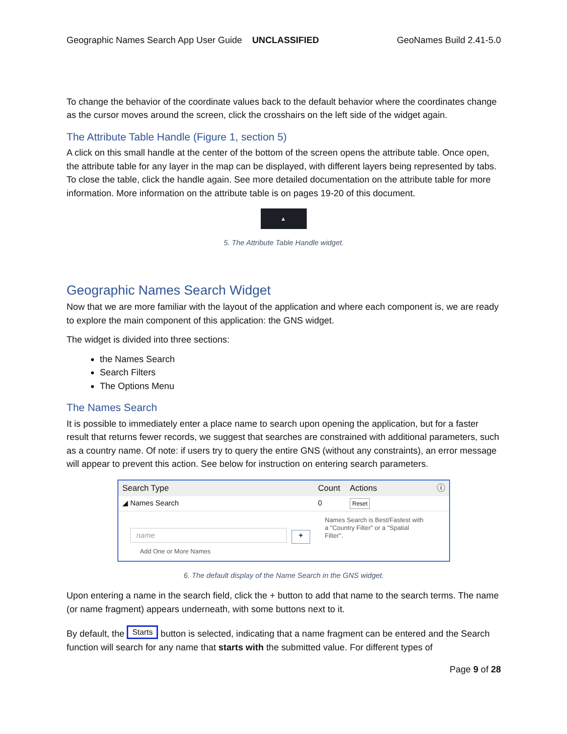Geographic Names Search App User Guide UNCLASSIFIED GeoNames Build 2.41-5.0
To change the behavior of the coordinate values back to the default behavior where the coordinates change as the cursor moves around the screen, click the crosshairs on the left side of the widget again.
The Attribute Table Handle (Figure 1, section 5)
A click on this small handle at the center of the bottom of the screen opens the attribute table. Once open, the attribute table for any layer in the map can be displayed, with different layers being represented by tabs. To close the table, click the handle again. See more detailed documentation on the attribute table for more information. More information on the attribute table is on pages 19-20 of this document.
▲
5. The Attribute Table Handle widget.
Geographic Names Search Widget
Now that we are more familiar with the layout of the application and where each component is, we are ready to explore the main component of this application: the GNS widget.
The widget is divided into three sections:
the Names Search
Search Filters
The Options Menu
The Names Search
It is possible to immediately enter a place name to search upon opening the application, but for a faster result that returns fewer records, we suggest that searches are constrained with additional parameters, such as a country name. Of note: if users try to query the entire GNS (without any constraints), an error message will appear to prevent this action. See below for instruction on entering search parameters.
Search Type Count Actions ⓘ
◢ Names Search 0 Reset
name
+
Names Search is Best/Fastest with a "Country Filter" or a "Spatial Filter".
Add One or More Names
6. The default display of the Name Search in the GNS widget.
Upon entering a name in the search field, click the + button to add that name to the search terms. The name (or name fragment) appears underneath, with some buttons next to it.
By default, the Starts button is selected, indicating that a name fragment can be entered and the Search function will search for any name that starts with the submitted value. For different types of
Page 9 of 28